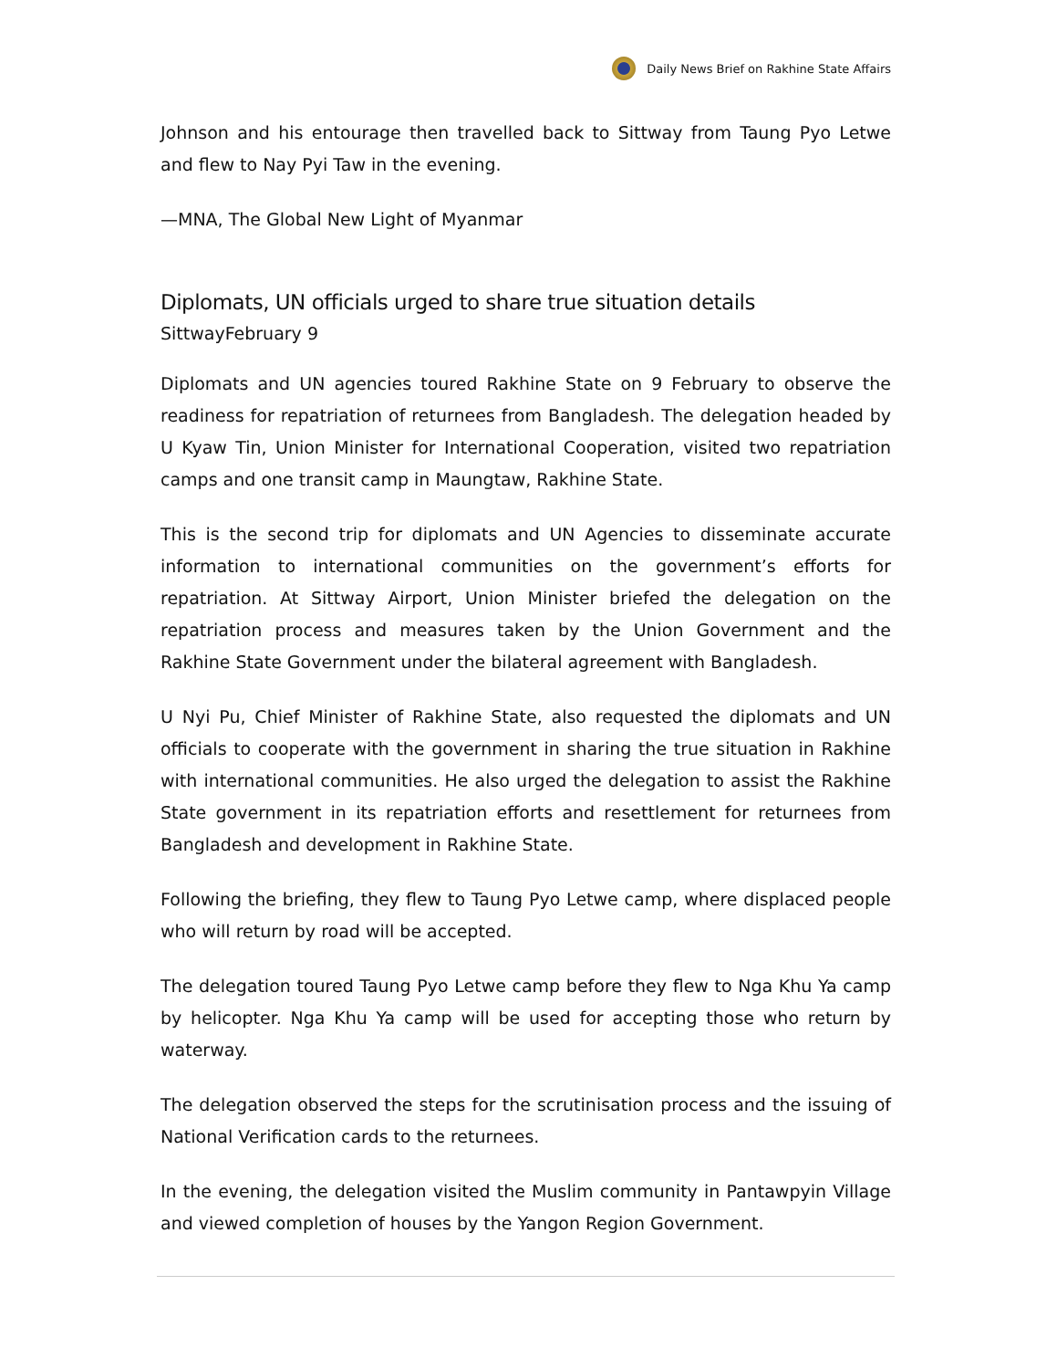Daily News Brief on Rakhine State Affairs
Johnson and his entourage then travelled back to Sittway from Taung Pyo Letwe and flew to Nay Pyi Taw in the evening.
—MNA, The Global New Light of Myanmar
Diplomats, UN officials urged to share true situation details
SittwayFebruary 9
Diplomats and UN agencies toured Rakhine State on 9 February to observe the readiness for repatriation of returnees from Bangladesh. The delegation headed by U Kyaw Tin, Union Minister for International Cooperation, visited two repatriation camps and one transit camp in Maungtaw, Rakhine State.
This is the second trip for diplomats and UN Agencies to disseminate accurate information to international communities on the government’s efforts for repatriation. At Sittway Airport, Union Minister briefed the delegation on the repatriation process and measures taken by the Union Government and the Rakhine State Government under the bilateral agreement with Bangladesh.
U Nyi Pu, Chief Minister of Rakhine State, also requested the diplomats and UN officials to cooperate with the government in sharing the true situation in Rakhine with international communities. He also urged the delegation to assist the Rakhine State government in its repatriation efforts and resettlement for returnees from Bangladesh and development in Rakhine State.
Following the briefing, they flew to Taung Pyo Letwe camp, where displaced people who will return by road will be accepted.
The delegation toured Taung Pyo Letwe camp before they flew to Nga Khu Ya camp by helicopter. Nga Khu Ya camp will be used for accepting those who return by waterway.
The delegation observed the steps for the scrutinisation process and the issuing of National Verification cards to the returnees.
In the evening, the delegation visited the Muslim community in Pantawpyin Village and viewed completion of houses by the Yangon Region Government.